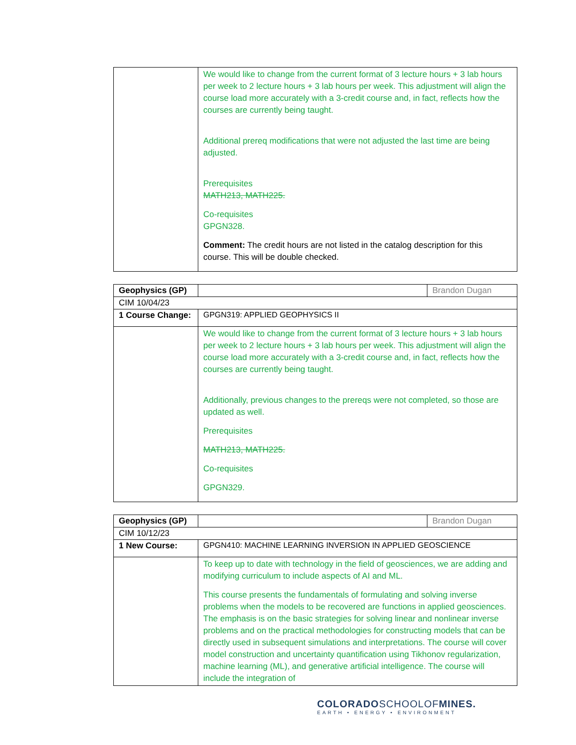| | We would like to change from the current format of 3 lecture hours + 3 lab hours per week to 2 lecture hours + 3 lab hours per week. This adjustment will align the course load more accurately with a 3-credit course and, in fact, reflects how the courses are currently being taught. Additional prereq modifications that were not adjusted the last time are being adjusted. Prerequisites MATH213, MATH225. Co-requisites GPGN328. Comment: The credit hours are not listed in the catalog description for this course. This will be double checked. |
| Geophysics (GP) | | Brandon Dugan |
| CIM 10/04/23 | | |
| 1 Course Change: | GPGN319: APPLIED GEOPHYSICS II | |
| | We would like to change from the current format of 3 lecture hours + 3 lab hours per week to 2 lecture hours + 3 lab hours per week. This adjustment will align the course load more accurately with a 3-credit course and, in fact, reflects how the courses are currently being taught. Additionally, previous changes to the prereqs were not completed, so those are updated as well. Prerequisites MATH213, MATH225. Co-requisites GPGN329. | |
| Geophysics (GP) | | Brandon Dugan |
| CIM 10/12/23 | | |
| 1 New Course: | GPGN410: MACHINE LEARNING INVERSION IN APPLIED GEOSCIENCE | |
| | To keep up to date with technology in the field of geosciences, we are adding and modifying curriculum to include aspects of AI and ML. This course presents the fundamentals of formulating and solving inverse problems when the models to be recovered are functions in applied geosciences. The emphasis is on the basic strategies for solving linear and nonlinear inverse problems and on the practical methodologies for constructing models that can be directly used in subsequent simulations and interpretations. The course will cover model construction and uncertainty quantification using Tikhonov regularization, machine learning (ML), and generative artificial intelligence. The course will include the integration of | |
COLORADOSCHOOLOFMINES.
EARTH • ENERGY • ENVIRONMENT